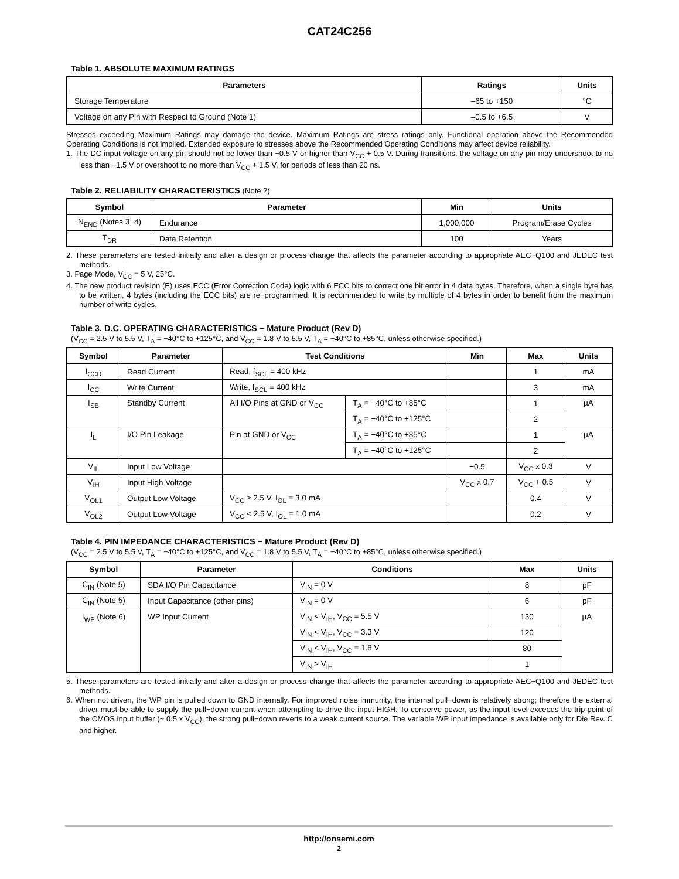CAT24C256
Table 1. ABSOLUTE MAXIMUM RATINGS
| Parameters | Ratings | Units |
| --- | --- | --- |
| Storage Temperature | –65 to +150 | °C |
| Voltage on any Pin with Respect to Ground (Note 1) | –0.5 to +6.5 | V |
Stresses exceeding Maximum Ratings may damage the device. Maximum Ratings are stress ratings only. Functional operation above the Recommended Operating Conditions is not implied. Extended exposure to stresses above the Recommended Operating Conditions may affect device reliability.
1. The DC input voltage on any pin should not be lower than −0.5 V or higher than V<sub>CC</sub> + 0.5 V. During transitions, the voltage on any pin may undershoot to no less than −1.5 V or overshoot to no more than V<sub>CC</sub> + 1.5 V, for periods of less than 20 ns.
Table 2. RELIABILITY CHARACTERISTICS (Note 2)
| Symbol | Parameter | Min | Units |
| --- | --- | --- | --- |
| N<sub>END</sub> (Notes 3, 4) | Endurance | 1,000,000 | Program/Erase Cycles |
| T<sub>DR</sub> | Data Retention | 100 | Years |
2. These parameters are tested initially and after a design or process change that affects the parameter according to appropriate AEC−Q100 and JEDEC test methods.
3. Page Mode, V<sub>CC</sub> = 5 V, 25°C.
4. The new product revision (E) uses ECC (Error Correction Code) logic with 6 ECC bits to correct one bit error in 4 data bytes. Therefore, when a single byte has to be written, 4 bytes (including the ECC bits) are re−programmed. It is recommended to write by multiple of 4 bytes in order to benefit from the maximum number of write cycles.
Table 3. D.C. OPERATING CHARACTERISTICS − Mature Product (Rev D)
(V<sub>CC</sub> = 2.5 V to 5.5 V, T<sub>A</sub> = −40°C to +125°C, and V<sub>CC</sub> = 1.8 V to 5.5 V, T<sub>A</sub> = −40°C to +85°C, unless otherwise specified.)
| Symbol | Parameter | Test Conditions | | Min | Max | Units |
| --- | --- | --- | --- | --- | --- | --- |
| I<sub>CCR</sub> | Read Current | Read, f<sub>SCL</sub> = 400 kHz | | | 1 | mA |
| I<sub>CC</sub> | Write Current | Write, f<sub>SCL</sub> = 400 kHz | | | 3 | mA |
| I<sub>SB</sub> | Standby Current | All I/O Pins at GND or V<sub>CC</sub> | T<sub>A</sub> = −40°C to +85°C | | 1 | μA |
| | | | T<sub>A</sub> = −40°C to +125°C | | 2 | |
| I<sub>L</sub> | I/O Pin Leakage | Pin at GND or V<sub>CC</sub> | T<sub>A</sub> = −40°C to +85°C | | 1 | μA |
| | | | T<sub>A</sub> = −40°C to +125°C | | 2 | |
| V<sub>IL</sub> | Input Low Voltage | | | −0.5 | V<sub>CC</sub> x 0.3 | V |
| V<sub>IH</sub> | Input High Voltage | | | V<sub>CC</sub> x 0.7 | V<sub>CC</sub> + 0.5 | V |
| V<sub>OL1</sub> | Output Low Voltage | V<sub>CC</sub> ≥ 2.5 V, I<sub>OL</sub> = 3.0 mA | | | 0.4 | V |
| V<sub>OL2</sub> | Output Low Voltage | V<sub>CC</sub> < 2.5 V, I<sub>OL</sub> = 1.0 mA | | | 0.2 | V |
Table 4. PIN IMPEDANCE CHARACTERISTICS − Mature Product (Rev D)
(V<sub>CC</sub> = 2.5 V to 5.5 V, T<sub>A</sub> = −40°C to +125°C, and V<sub>CC</sub> = 1.8 V to 5.5 V, T<sub>A</sub> = −40°C to +85°C, unless otherwise specified.)
| Symbol | Parameter | Conditions | Max | Units |
| --- | --- | --- | --- | --- |
| C<sub>IN</sub> (Note 5) | SDA I/O Pin Capacitance | V<sub>IN</sub> = 0 V | 8 | pF |
| C<sub>IN</sub> (Note 5) | Input Capacitance (other pins) | V<sub>IN</sub> = 0 V | 6 | pF |
| I<sub>WP</sub> (Note 6) | WP Input Current | V<sub>IN</sub> < V<sub>IH</sub>, V<sub>CC</sub> = 5.5 V | 130 | μA |
| | | V<sub>IN</sub> < V<sub>IH</sub>, V<sub>CC</sub> = 3.3 V | 120 | |
| | | V<sub>IN</sub> < V<sub>IH</sub>, V<sub>CC</sub> = 1.8 V | 80 | |
| | | V<sub>IN</sub> > V<sub>IH</sub> | 1 | |
5. These parameters are tested initially and after a design or process change that affects the parameter according to appropriate AEC−Q100 and JEDEC test methods.
6. When not driven, the WP pin is pulled down to GND internally. For improved noise immunity, the internal pull−down is relatively strong; therefore the external driver must be able to supply the pull−down current when attempting to drive the input HIGH. To conserve power, as the input level exceeds the trip point of the CMOS input buffer (~ 0.5 x V<sub>CC</sub>), the strong pull−down reverts to a weak current source. The variable WP input impedance is available only for Die Rev. C and higher.
http://onsemi.com
2